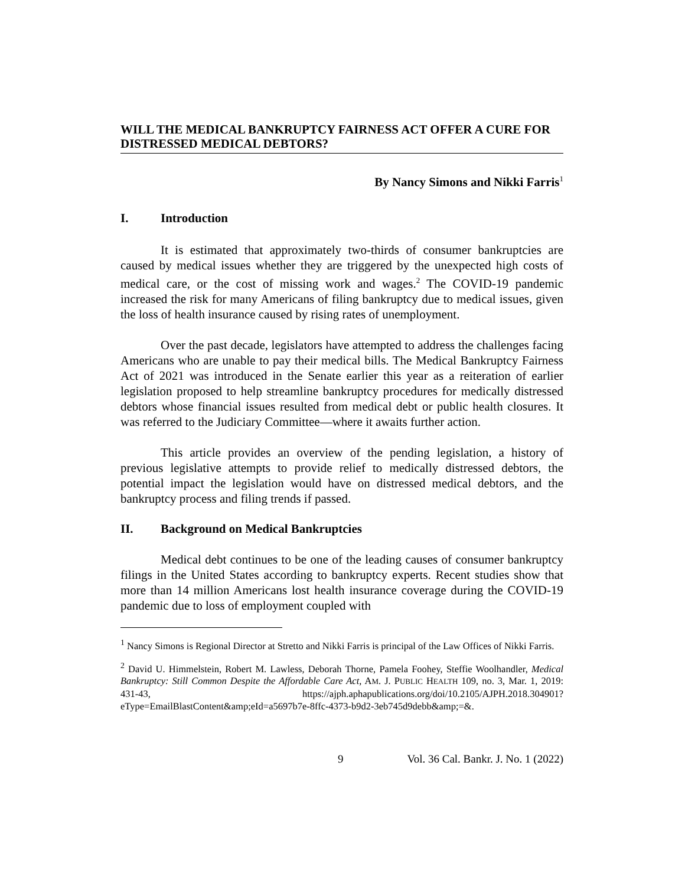WILL THE MEDICAL BANKRUPTCY FAIRNESS ACT OFFER A CURE FOR DISTRESSED MEDICAL DEBTORS?
By Nancy Simons and Nikki Farris<sup>1</sup>
I. Introduction
It is estimated that approximately two-thirds of consumer bankruptcies are caused by medical issues whether they are triggered by the unexpected high costs of medical care, or the cost of missing work and wages.<sup>2</sup> The COVID-19 pandemic increased the risk for many Americans of filing bankruptcy due to medical issues, given the loss of health insurance caused by rising rates of unemployment.
Over the past decade, legislators have attempted to address the challenges facing Americans who are unable to pay their medical bills. The Medical Bankruptcy Fairness Act of 2021 was introduced in the Senate earlier this year as a reiteration of earlier legislation proposed to help streamline bankruptcy procedures for medically distressed debtors whose financial issues resulted from medical debt or public health closures. It was referred to the Judiciary Committee—where it awaits further action.
This article provides an overview of the pending legislation, a history of previous legislative attempts to provide relief to medically distressed debtors, the potential impact the legislation would have on distressed medical debtors, and the bankruptcy process and filing trends if passed.
II. Background on Medical Bankruptcies
Medical debt continues to be one of the leading causes of consumer bankruptcy filings in the United States according to bankruptcy experts. Recent studies show that more than 14 million Americans lost health insurance coverage during the COVID-19 pandemic due to loss of employment coupled with
<sup>1</sup> Nancy Simons is Regional Director at Stretto and Nikki Farris is principal of the Law Offices of Nikki Farris.
<sup>2</sup> David U. Himmelstein, Robert M. Lawless, Deborah Thorne, Pamela Foohey, Steffie Woolhandler, Medical Bankruptcy: Still Common Despite the Affordable Care Act, AM. J. PUBLIC HEALTH 109, no. 3, Mar. 1, 2019: 431-43, https://ajph.aphapublications.org/doi/10.2105/AJPH.2018.304901?eType=EmailBlastContent&amp;eId=a5697b7e-8ffc-4373-b9d2-3eb745d9debb&amp;=&.
9 Vol. 36 Cal. Bankr. J. No. 1 (2022)